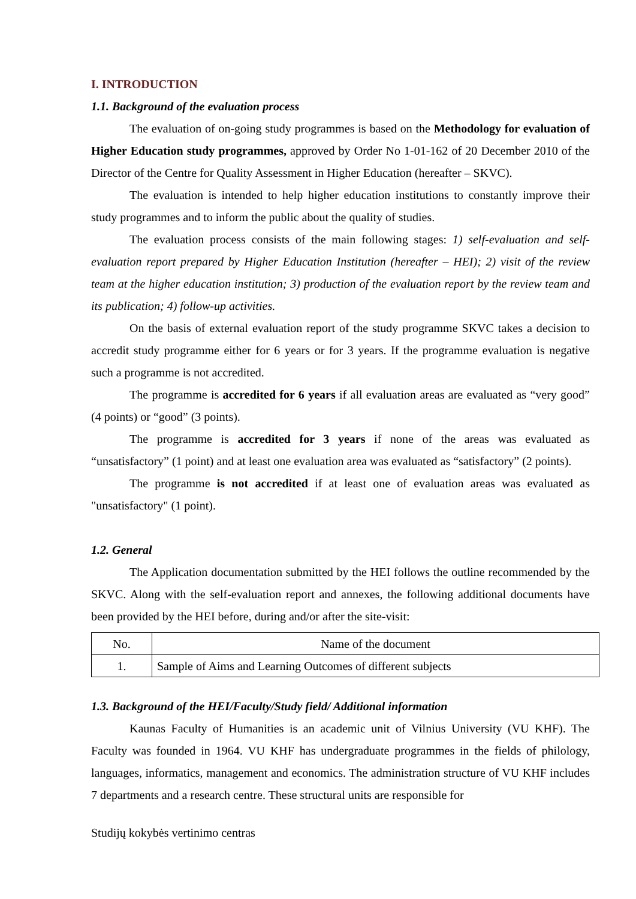I. INTRODUCTION
1.1. Background of the evaluation process
The evaluation of on-going study programmes is based on the Methodology for evaluation of Higher Education study programmes, approved by Order No 1-01-162 of 20 December 2010 of the Director of the Centre for Quality Assessment in Higher Education (hereafter – SKVC).
The evaluation is intended to help higher education institutions to constantly improve their study programmes and to inform the public about the quality of studies.
The evaluation process consists of the main following stages: 1) self-evaluation and self-evaluation report prepared by Higher Education Institution (hereafter – HEI); 2) visit of the review team at the higher education institution; 3) production of the evaluation report by the review team and its publication; 4) follow-up activities.
On the basis of external evaluation report of the study programme SKVC takes a decision to accredit study programme either for 6 years or for 3 years. If the programme evaluation is negative such a programme is not accredited.
The programme is accredited for 6 years if all evaluation areas are evaluated as “very good” (4 points) or “good” (3 points).
The programme is accredited for 3 years if none of the areas was evaluated as “unsatisfactory” (1 point) and at least one evaluation area was evaluated as “satisfactory” (2 points).
The programme is not accredited if at least one of evaluation areas was evaluated as "unsatisfactory" (1 point).
1.2. General
The Application documentation submitted by the HEI follows the outline recommended by the SKVC. Along with the self-evaluation report and annexes, the following additional documents have been provided by the HEI before, during and/or after the site-visit:
| No. | Name of the document |
| --- | --- |
| 1. | Sample of Aims and Learning Outcomes of different subjects |
1.3. Background of the HEI/Faculty/Study field/ Additional information
Kaunas Faculty of Humanities is an academic unit of Vilnius University (VU KHF). The Faculty was founded in 1964. VU KHF has undergraduate programmes in the fields of philology, languages, informatics, management and economics. The administration structure of VU KHF includes 7 departments and a research centre. These structural units are responsible for
Studijų kokybės vertinimo centras